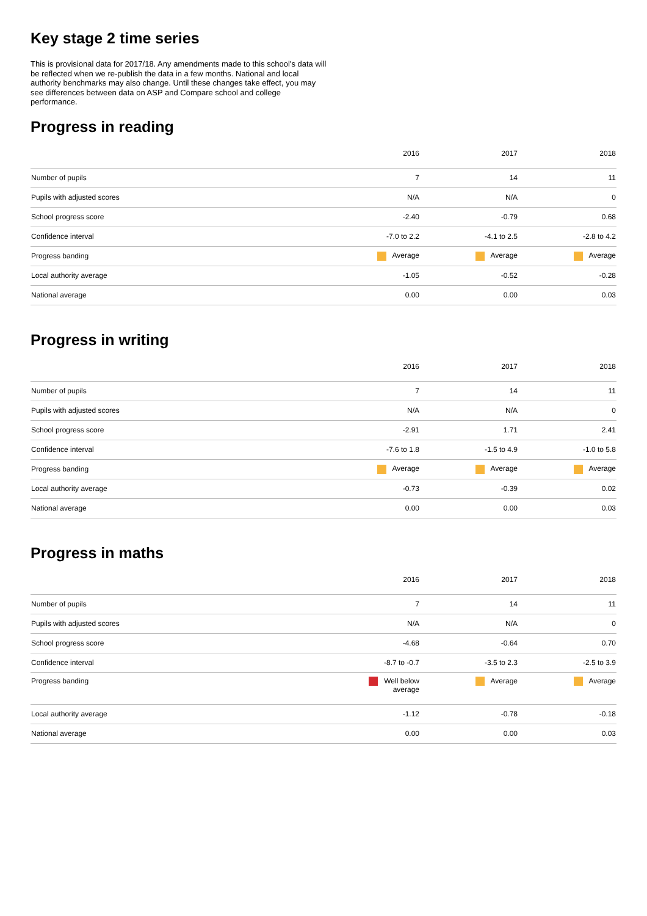Key stage 2 time series
This is provisional data for 2017/18. Any amendments made to this school's data will be reflected when we re-publish the data in a few months. National and local authority benchmarks may also change. Until these changes take effect, you may see differences between data on ASP and Compare school and college performance.
Progress in reading
| | 2016 | 2017 | 2018 |
| --- | --- | --- | --- |
| Number of pupils | 7 | 14 | 11 |
| Pupils with adjusted scores | N/A | N/A | 0 |
| School progress score | -2.40 | -0.79 | 0.68 |
| Confidence interval | -7.0 to 2.2 | -4.1 to 2.5 | -2.8 to 4.2 |
| Progress banding | Average | Average | Average |
| Local authority average | -1.05 | -0.52 | -0.28 |
| National average | 0.00 | 0.00 | 0.03 |
Progress in writing
| | 2016 | 2017 | 2018 |
| --- | --- | --- | --- |
| Number of pupils | 7 | 14 | 11 |
| Pupils with adjusted scores | N/A | N/A | 0 |
| School progress score | -2.91 | 1.71 | 2.41 |
| Confidence interval | -7.6 to 1.8 | -1.5 to 4.9 | -1.0 to 5.8 |
| Progress banding | Average | Average | Average |
| Local authority average | -0.73 | -0.39 | 0.02 |
| National average | 0.00 | 0.00 | 0.03 |
Progress in maths
| | 2016 | 2017 | 2018 |
| --- | --- | --- | --- |
| Number of pupils | 7 | 14 | 11 |
| Pupils with adjusted scores | N/A | N/A | 0 |
| School progress score | -4.68 | -0.64 | 0.70 |
| Confidence interval | -8.7 to -0.7 | -3.5 to 2.3 | -2.5 to 3.9 |
| Progress banding | Well below average | Average | Average |
| Local authority average | -1.12 | -0.78 | -0.18 |
| National average | 0.00 | 0.00 | 0.03 |